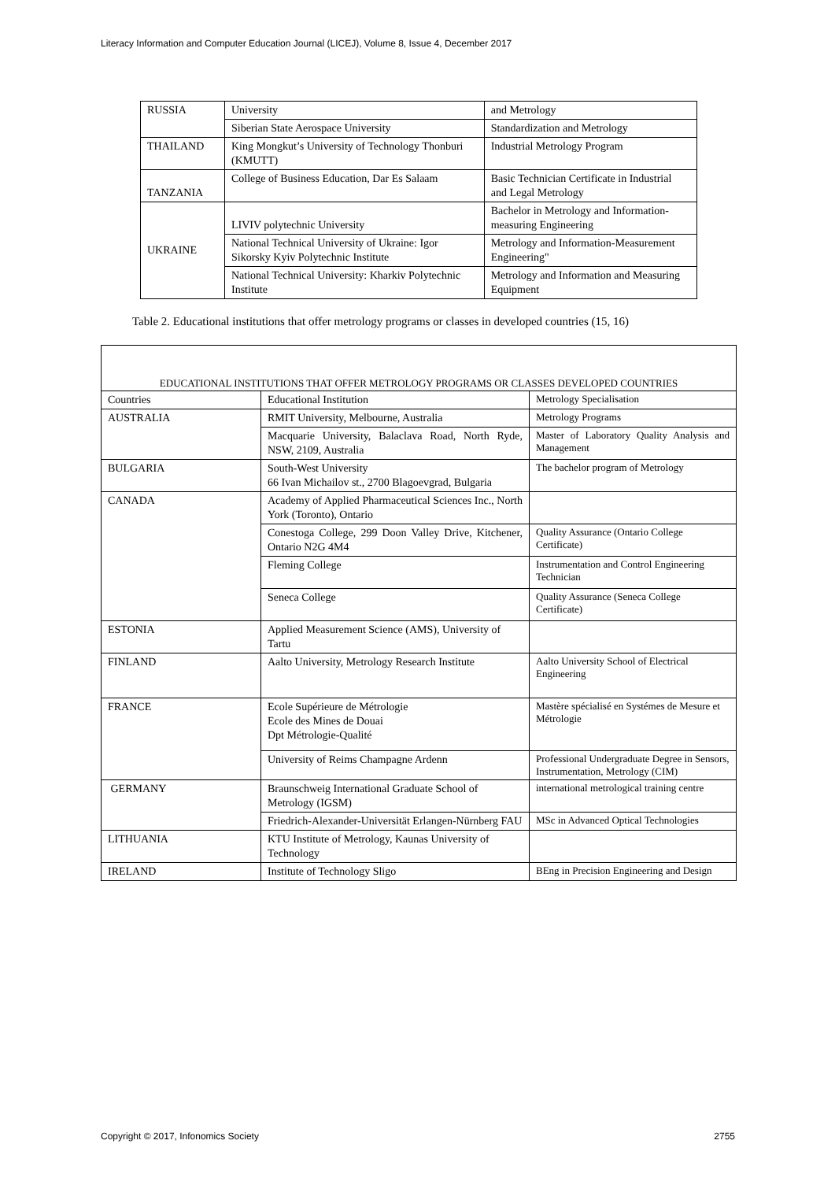Literacy Information and Computer Education Journal (LICEJ), Volume 8, Issue 4, December 2017
| RUSSIA | University | and Metrology |
| | Siberian State Aerospace University | Standardization and Metrology |
| THAILAND | King Mongkut’s University of Technology Thonburi (KMUTT) | Industrial Metrology Program |
| TANZANIA | College of Business Education, Dar Es Salaam | Basic Technician Certificate in Industrial and Legal Metrology |
| UKRAINE | LIVIV polytechnic University | Bachelor in Metrology and Information-measuring Engineering |
| | National Technical University of Ukraine: Igor Sikorsky Kyiv Polytechnic Institute | Metrology and Information-Measurement Engineering" |
| | National Technical University: Kharkiv Polytechnic Institute | Metrology and Information and Measuring Equipment |
Table 2. Educational institutions that offer metrology programs or classes in developed countries (15, 16)
| EDUCATIONAL INSTITUTIONS THAT OFFER METROLOGY PROGRAMS OR CLASSES DEVELOPED COUNTRIES | | |
| Countries | Educational Institution | Metrology Specialisation |
| AUSTRALIA | RMIT University, Melbourne, Australia | Metrology Programs |
| | Macquarie University, Balaclava Road, North Ryde, NSW, 2109, Australia | Master of Laboratory Quality Analysis and Management |
| BULGARIA | South-West University 66 Ivan Michailov st., 2700 Blagoevgrad, Bulgaria | The bachelor program of Metrology |
| CANADA | Academy of Applied Pharmaceutical Sciences Inc., North York (Toronto), Ontario | |
| | Conestoga College, 299 Doon Valley Drive, Kitchener, Ontario N2G 4M4 | Quality Assurance (Ontario College Certificate) |
| | Fleming College | Instrumentation and Control Engineering Technician |
| | Seneca College | Quality Assurance (Seneca College Certificate) |
| ESTONIA | Applied Measurement Science (AMS), University of Tartu | |
| FINLAND | Aalto University, Metrology Research Institute | Aalto University School of Electrical Engineering |
| FRANCE | Ecole Supérieure de Métrologie Ecole des Mines de Douai Dpt Métrologie-Qualité | Mastère spécialisé en Systémes de Mesure et Métrologie |
| | University of Reims Champagne Ardenn | Professional Undergraduate Degree in Sensors, Instrumentation, Metrology (CIM) |
| GERMANY | Braunschweig International Graduate School of Metrology (IGSM) | international metrological training centre |
| | Friedrich-Alexander-Universität Erlangen-Nürnberg FAU | MSc in Advanced Optical Technologies |
| LITHUANIA | KTU Institute of Metrology, Kaunas University of Technology | |
| IRELAND | Institute of Technology Sligo | BEng in Precision Engineering and Design |
Copyright © 2017, Infonomics Society 2755